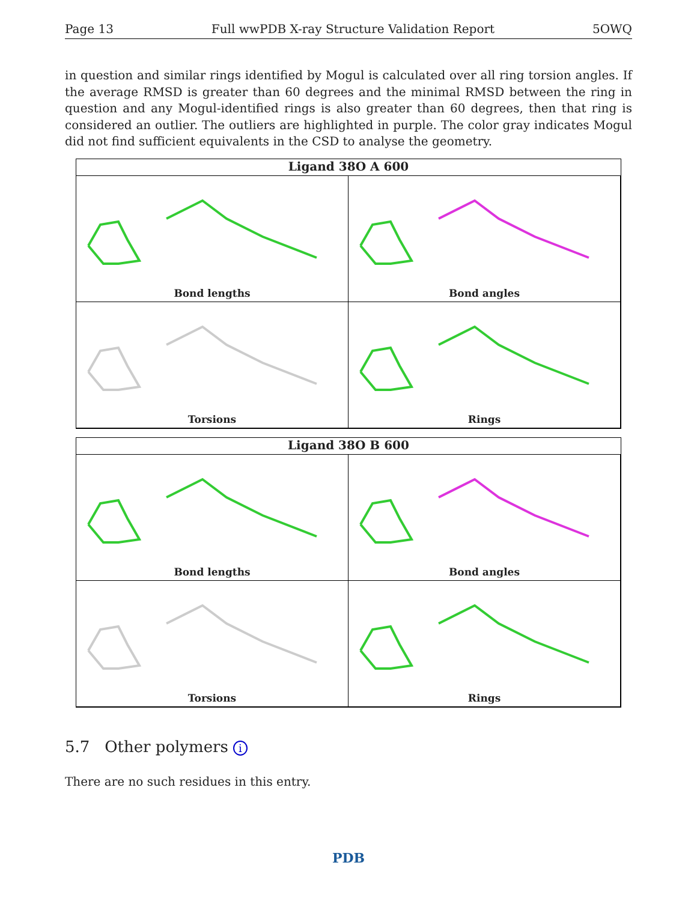Page 13 Full wwPDB X-ray Structure Validation Report 5OWQ
in question and similar rings identified by Mogul is calculated over all ring torsion angles. If the average RMSD is greater than 60 degrees and the minimal RMSD between the ring in question and any Mogul-identified rings is also greater than 60 degrees, then that ring is considered an outlier. The outliers are highlighted in purple. The color gray indicates Mogul did not find sufficient equivalents in the CSD to analyse the geometry.
Ligand 38O A 600
Bond lengths
Bond angles
Torsions
Rings
Ligand 38O B 600
Bond lengths
Bond angles
Torsions
Rings
5.7 Other polymers i
There are no such residues in this entry.
PDB